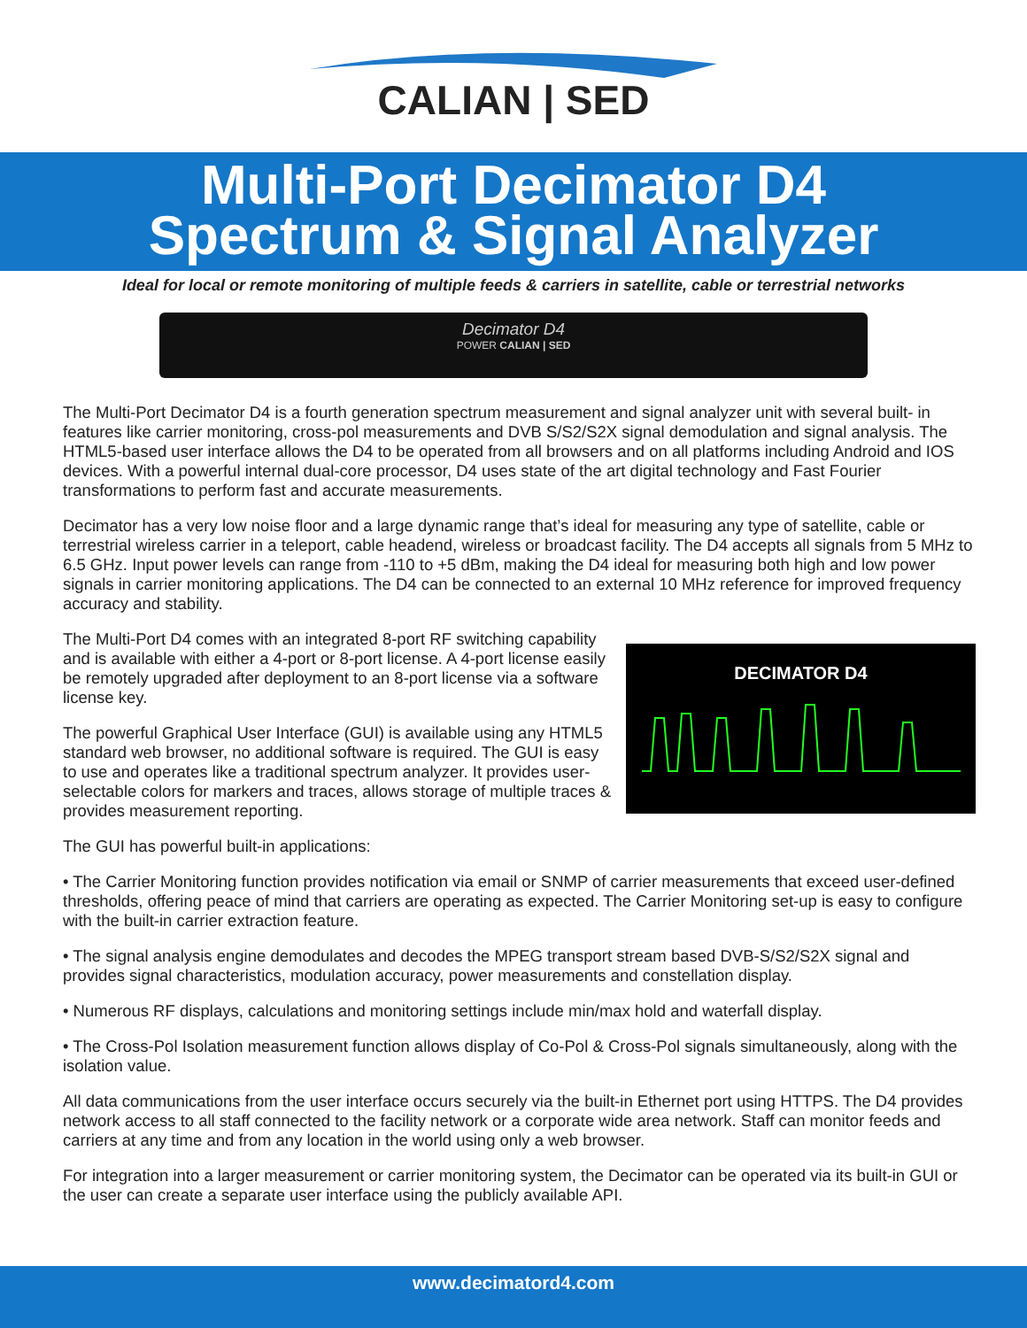CALIAN | SED
Multi-Port Decimator D4
Spectrum & Signal Analyzer
Ideal for local or remote monitoring of multiple feeds & carriers in satellite, cable or terrestrial networks
Decimator D4
POWER CALIAN | SED
The Multi-Port Decimator D4 is a fourth generation spectrum measurement and signal analyzer unit with several built- in features like carrier monitoring, cross-pol measurements and DVB S/S2/S2X signal demodulation and signal analysis. The HTML5-based user interface allows the D4 to be operated from all browsers and on all platforms including Android and IOS devices. With a powerful internal dual-core processor, D4 uses state of the art digital technology and Fast Fourier transformations to perform fast and accurate measurements.
Decimator has a very low noise floor and a large dynamic range that’s ideal for measuring any type of satellite, cable or terrestrial wireless carrier in a teleport, cable headend, wireless or broadcast facility. The D4 accepts all signals from 5 MHz to 6.5 GHz. Input power levels can range from -110 to +5 dBm, making the D4 ideal for measuring both high and low power signals in carrier monitoring applications. The D4 can be connected to an external 10 MHz reference for improved frequency accuracy and stability.
The Multi-Port D4 comes with an integrated 8-port RF switching capability and is available with either a 4-port or 8-port license. A 4-port license easily be remotely upgraded after deployment to an 8-port license via a software license key.
The powerful Graphical User Interface (GUI) is available using any HTML5 standard web browser, no additional software is required. The GUI is easy to use and operates like a traditional spectrum analyzer. It provides user-selectable colors for markers and traces, allows storage of multiple traces & provides measurement reporting.
The GUI has powerful built-in applications:
DECIMATOR D4
• The Carrier Monitoring function provides notification via email or SNMP of carrier measurements that exceed user-defined thresholds, offering peace of mind that carriers are operating as expected. The Carrier Monitoring set-up is easy to configure with the built-in carrier extraction feature.
• The signal analysis engine demodulates and decodes the MPEG transport stream based DVB-S/S2/S2X signal and provides signal characteristics, modulation accuracy, power measurements and constellation display.
• Numerous RF displays, calculations and monitoring settings include min/max hold and waterfall display.
• The Cross-Pol Isolation measurement function allows display of Co-Pol & Cross-Pol signals simultaneously, along with the isolation value.
All data communications from the user interface occurs securely via the built-in Ethernet port using HTTPS. The D4 provides network access to all staff connected to the facility network or a corporate wide area network. Staff can monitor feeds and carriers at any time and from any location in the world using only a web browser.
For integration into a larger measurement or carrier monitoring system, the Decimator can be operated via its built-in GUI or the user can create a separate user interface using the publicly available API.
www.decimatord4.com